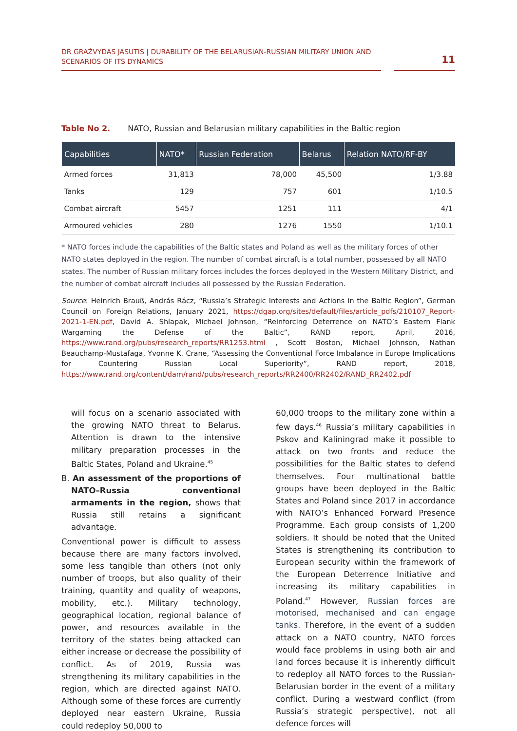DR GRAŽVYDAS JASUTIS | DURABILITY OF THE BELARUSIAN-RUSSIAN MILITARY UNION AND SCENARIOS OF ITS DYNAMICS
11
Table No 2. NATO, Russian and Belarusian military capabilities in the Baltic region
| Capabilities | NATO* | Russian Federation | Belarus | Relation NATO/RF-BY |
| --- | --- | --- | --- | --- |
| Armed forces | 31,813 | 78,000 | 45,500 | 1/3.88 |
| Tanks | 129 | 757 | 601 | 1/10.5 |
| Combat aircraft | 5457 | 1251 | 111 | 4/1 |
| Armoured vehicles | 280 | 1276 | 1550 | 1/10.1 |
* NATO forces include the capabilities of the Baltic states and Poland as well as the military forces of other NATO states deployed in the region. The number of combat aircraft is a total number, possessed by all NATO states. The number of Russian military forces includes the forces deployed in the Western Military District, and the number of combat aircraft includes all possessed by the Russian Federation.
Source: Heinrich Brauß, András Rácz, “Russia’s Strategic Interests and Actions in the Baltic Region”, German Council on Foreign Relations, January 2021, https://dgap.org/sites/default/files/article_pdfs/210107_Report-2021-1-EN.pdf, David A. Shlapak, Michael Johnson, “Reinforcing Deterrence on NATO’s Eastern Flank Wargaming the Defense of the Baltic”, RAND report, April, 2016, https://www.rand.org/pubs/research_reports/RR1253.html , Scott Boston, Michael Johnson, Nathan Beauchamp-Mustafaga, Yvonne K. Crane, “Assessing the Conventional Force Imbalance in Europe Implications for Countering Russian Local Superiority”, RAND report, 2018, https://www.rand.org/content/dam/rand/pubs/research_reports/RR2400/RR2402/RAND_RR2402.pdf
will focus on a scenario associated with the growing NATO threat to Belarus. Attention is drawn to the intensive military preparation processes in the Baltic States, Poland and Ukraine.<sup>45</sup>
B. An assessment of the proportions of NATO–Russia conventional armaments in the region, shows that Russia still retains a significant advantage.
Conventional power is difficult to assess because there are many factors involved, some less tangible than others (not only number of troops, but also quality of their training, quantity and quality of weapons, mobility, etc.). Military technology, geographical location, regional balance of power, and resources available in the territory of the states being attacked can either increase or decrease the possibility of conflict. As of 2019, Russia was strengthening its military capabilities in the region, which are directed against NATO. Although some of these forces are currently deployed near eastern Ukraine, Russia could redeploy 50,000 to
60,000 troops to the military zone within a few days.<sup>46</sup> Russia’s military capabilities in Pskov and Kaliningrad make it possible to attack on two fronts and reduce the possibilities for the Baltic states to defend themselves. Four multinational battle groups have been deployed in the Baltic States and Poland since 2017 in accordance with NATO’s Enhanced Forward Presence Programme. Each group consists of 1,200 soldiers. It should be noted that the United States is strengthening its contribution to European security within the framework of the European Deterrence Initiative and increasing its military capabilities in Poland.<sup>47</sup> However, Russian forces are motorised, mechanised and can engage tanks. Therefore, in the event of a sudden attack on a NATO country, NATO forces would face problems in using both air and land forces because it is inherently difficult to redeploy all NATO forces to the Russian-Belarusian border in the event of a military conflict. During a westward conflict (from Russia’s strategic perspective), not all defence forces will